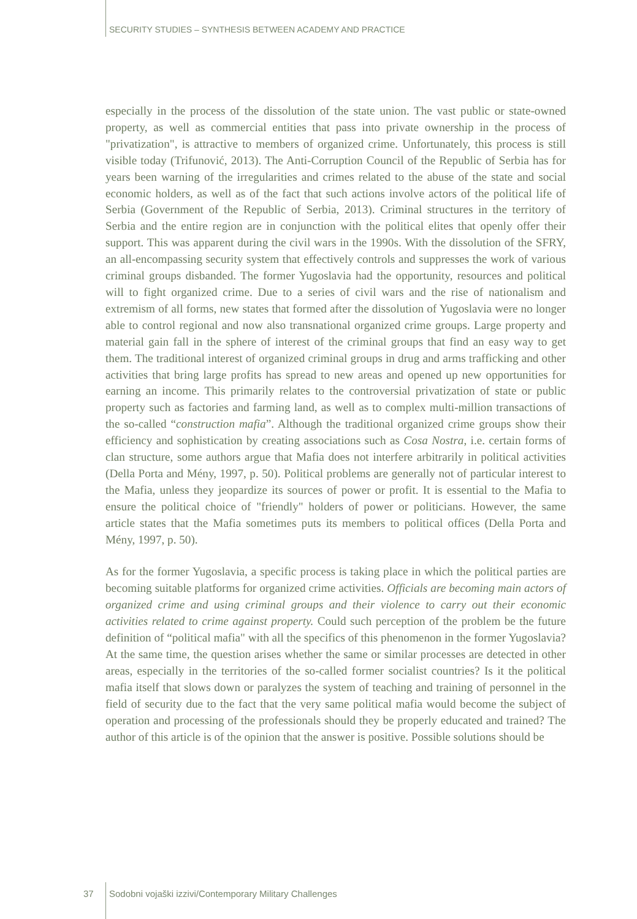SECURITY STUDIES – SYNTHESIS BETWEEN ACADEMY AND PRACTICE
especially in the process of the dissolution of the state union. The vast public or state-owned property, as well as commercial entities that pass into private ownership in the process of "privatization", is attractive to members of organized crime. Unfortunately, this process is still visible today (Trifunović, 2013). The Anti-Corruption Council of the Republic of Serbia has for years been warning of the irregularities and crimes related to the abuse of the state and social economic holders, as well as of the fact that such actions involve actors of the political life of Serbia (Government of the Republic of Serbia, 2013). Criminal structures in the territory of Serbia and the entire region are in conjunction with the political elites that openly offer their support. This was apparent during the civil wars in the 1990s. With the dissolution of the SFRY, an all-encompassing security system that effectively controls and suppresses the work of various criminal groups disbanded. The former Yugoslavia had the opportunity, resources and political will to fight organized crime. Due to a series of civil wars and the rise of nationalism and extremism of all forms, new states that formed after the dissolution of Yugoslavia were no longer able to control regional and now also transnational organized crime groups. Large property and material gain fall in the sphere of interest of the criminal groups that find an easy way to get them. The traditional interest of organized criminal groups in drug and arms trafficking and other activities that bring large profits has spread to new areas and opened up new opportunities for earning an income. This primarily relates to the controversial privatization of state or public property such as factories and farming land, as well as to complex multi-million transactions of the so-called “construction mafia”. Although the traditional organized crime groups show their efficiency and sophistication by creating associations such as Cosa Nostra, i.e. certain forms of clan structure, some authors argue that Mafia does not interfere arbitrarily in political activities (Della Porta and Mény, 1997, p. 50). Political problems are generally not of particular interest to the Mafia, unless they jeopardize its sources of power or profit. It is essential to the Mafia to ensure the political choice of "friendly" holders of power or politicians. However, the same article states that the Mafia sometimes puts its members to political offices (Della Porta and Mény, 1997, p. 50).
As for the former Yugoslavia, a specific process is taking place in which the political parties are becoming suitable platforms for organized crime activities. Officials are becoming main actors of organized crime and using criminal groups and their violence to carry out their economic activities related to crime against property. Could such perception of the problem be the future definition of “political mafia" with all the specifics of this phenomenon in the former Yugoslavia? At the same time, the question arises whether the same or similar processes are detected in other areas, especially in the territories of the so-called former socialist countries? Is it the political mafia itself that slows down or paralyzes the system of teaching and training of personnel in the field of security due to the fact that the very same political mafia would become the subject of operation and processing of the professionals should they be properly educated and trained? The author of this article is of the opinion that the answer is positive. Possible solutions should be
37 Sodobni vojaški izzivi/Contemporary Military Challenges